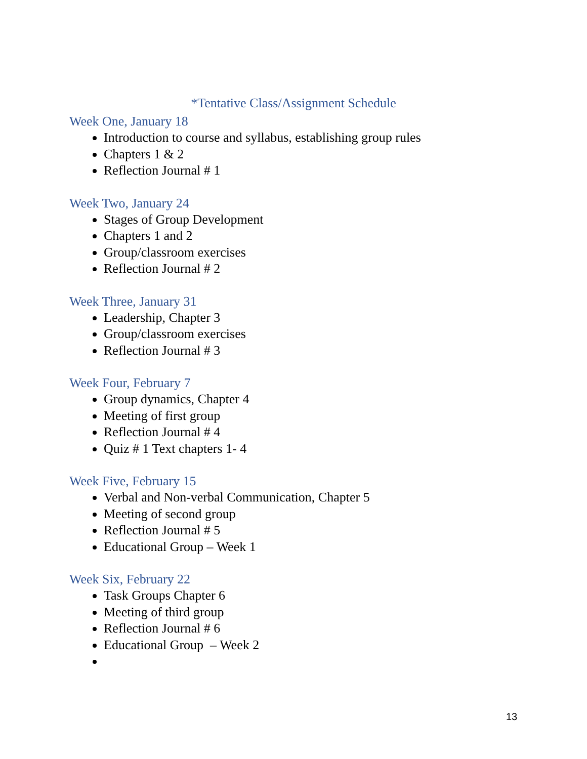*Tentative Class/Assignment Schedule
Week One, January 18
Introduction to course and syllabus, establishing group rules
Chapters 1 & 2
Reflection Journal # 1
Week Two, January 24
Stages of Group Development
Chapters 1 and 2
Group/classroom exercises
Reflection Journal # 2
Week Three, January 31
Leadership, Chapter 3
Group/classroom exercises
Reflection Journal # 3
Week Four, February 7
Group dynamics, Chapter 4
Meeting of first group
Reflection Journal # 4
Quiz # 1 Text chapters 1- 4
Week Five, February 15
Verbal and Non-verbal Communication, Chapter 5
Meeting of second group
Reflection Journal # 5
Educational Group – Week 1
Week Six, February 22
Task Groups Chapter 6
Meeting of third group
Reflection Journal # 6
Educational Group – Week 2
13